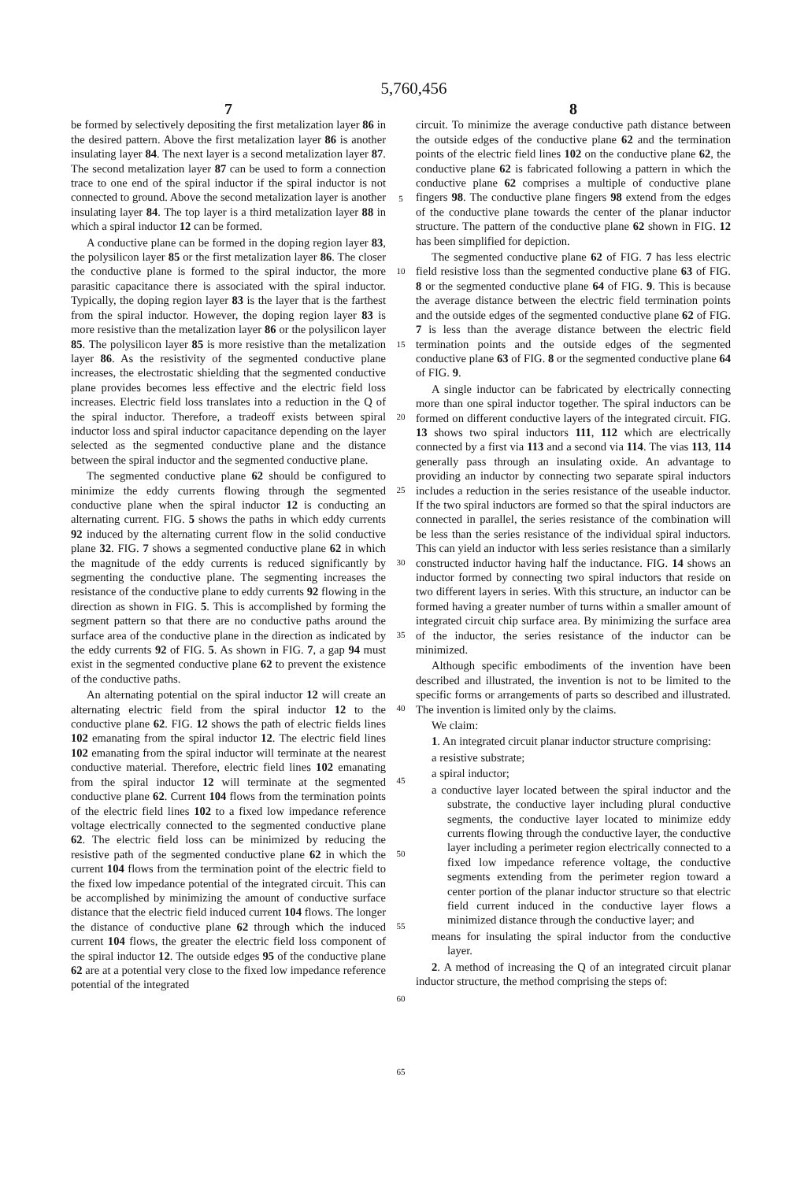5,760,456
7
be formed by selectively depositing the first metalization layer 86 in the desired pattern. Above the first metalization layer 86 is another insulating layer 84. The next layer is a second metalization layer 87. The second metalization layer 87 can be used to form a connection trace to one end of the spiral inductor if the spiral inductor is not connected to ground. Above the second metalization layer is another insulating layer 84. The top layer is a third metalization layer 88 in which a spiral inductor 12 can be formed.
A conductive plane can be formed in the doping region layer 83, the polysilicon layer 85 or the first metalization layer 86. The closer the conductive plane is formed to the spiral inductor, the more parasitic capacitance there is associated with the spiral inductor. Typically, the doping region layer 83 is the layer that is the farthest from the spiral inductor. However, the doping region layer 83 is more resistive than the metalization layer 86 or the polysilicon layer 85. The polysilicon layer 85 is more resistive than the metalization layer 86. As the resistivity of the segmented conductive plane increases, the electrostatic shielding that the segmented conductive plane provides becomes less effective and the electric field loss increases. Electric field loss translates into a reduction in the Q of the spiral inductor. Therefore, a tradeoff exists between spiral inductor loss and spiral inductor capacitance depending on the layer selected as the segmented conductive plane and the distance between the spiral inductor and the segmented conductive plane.
The segmented conductive plane 62 should be configured to minimize the eddy currents flowing through the segmented conductive plane when the spiral inductor 12 is conducting an alternating current. FIG. 5 shows the paths in which eddy currents 92 induced by the alternating current flow in the solid conductive plane 32. FIG. 7 shows a segmented conductive plane 62 in which the magnitude of the eddy currents is reduced significantly by segmenting the conductive plane. The segmenting increases the resistance of the conductive plane to eddy currents 92 flowing in the direction as shown in FIG. 5. This is accomplished by forming the segment pattern so that there are no conductive paths around the surface area of the conductive plane in the direction as indicated by the eddy currents 92 of FIG. 5. As shown in FIG. 7, a gap 94 must exist in the segmented conductive plane 62 to prevent the existence of the conductive paths.
An alternating potential on the spiral inductor 12 will create an alternating electric field from the spiral inductor 12 to the conductive plane 62. FIG. 12 shows the path of electric fields lines 102 emanating from the spiral inductor 12. The electric field lines 102 emanating from the spiral inductor will terminate at the nearest conductive material. Therefore, electric field lines 102 emanating from the spiral inductor 12 will terminate at the segmented conductive plane 62. Current 104 flows from the termination points of the electric field lines 102 to a fixed low impedance reference voltage electrically connected to the segmented conductive plane 62. The electric field loss can be minimized by reducing the resistive path of the segmented conductive plane 62 in which the current 104 flows from the termination point of the electric field to the fixed low impedance potential of the integrated circuit. This can be accomplished by minimizing the amount of conductive surface distance that the electric field induced current 104 flows. The longer the distance of conductive plane 62 through which the induced current 104 flows, the greater the electric field loss component of the spiral inductor 12. The outside edges 95 of the conductive plane 62 are at a potential very close to the fixed low impedance reference potential of the integrated
5
10
15
20
25
30
35
40
45
50
55
60
65
8
circuit. To minimize the average conductive path distance between the outside edges of the conductive plane 62 and the termination points of the electric field lines 102 on the conductive plane 62, the conductive plane 62 is fabricated following a pattern in which the conductive plane 62 comprises a multiple of conductive plane fingers 98. The conductive plane fingers 98 extend from the edges of the conductive plane towards the center of the planar inductor structure. The pattern of the conductive plane 62 shown in FIG. 12 has been simplified for depiction.
The segmented conductive plane 62 of FIG. 7 has less electric field resistive loss than the segmented conductive plane 63 of FIG. 8 or the segmented conductive plane 64 of FIG. 9. This is because the average distance between the electric field termination points and the outside edges of the segmented conductive plane 62 of FIG. 7 is less than the average distance between the electric field termination points and the outside edges of the segmented conductive plane 63 of FIG. 8 or the segmented conductive plane 64 of FIG. 9.
A single inductor can be fabricated by electrically connecting more than one spiral inductor together. The spiral inductors can be formed on different conductive layers of the integrated circuit. FIG. 13 shows two spiral inductors 111, 112 which are electrically connected by a first via 113 and a second via 114. The vias 113, 114 generally pass through an insulating oxide. An advantage to providing an inductor by connecting two separate spiral inductors includes a reduction in the series resistance of the useable inductor. If the two spiral inductors are formed so that the spiral inductors are connected in parallel, the series resistance of the combination will be less than the series resistance of the individual spiral inductors. This can yield an inductor with less series resistance than a similarly constructed inductor having half the inductance. FIG. 14 shows an inductor formed by connecting two spiral inductors that reside on two different layers in series. With this structure, an inductor can be formed having a greater number of turns within a smaller amount of integrated circuit chip surface area. By minimizing the surface area of the inductor, the series resistance of the inductor can be minimized.
Although specific embodiments of the invention have been described and illustrated, the invention is not to be limited to the specific forms or arrangements of parts so described and illustrated. The invention is limited only by the claims.
We claim:
1. An integrated circuit planar inductor structure comprising:
a resistive substrate;
a spiral inductor;
a conductive layer located between the spiral inductor and the substrate, the conductive layer including plural conductive segments, the conductive layer located to minimize eddy currents flowing through the conductive layer, the conductive layer including a perimeter region electrically connected to a fixed low impedance reference voltage, the conductive segments extending from the perimeter region toward a center portion of the planar inductor structure so that electric field current induced in the conductive layer flows a minimized distance through the conductive layer; and
means for insulating the spiral inductor from the conductive layer.
2. A method of increasing the Q of an integrated circuit planar inductor structure, the method comprising the steps of: